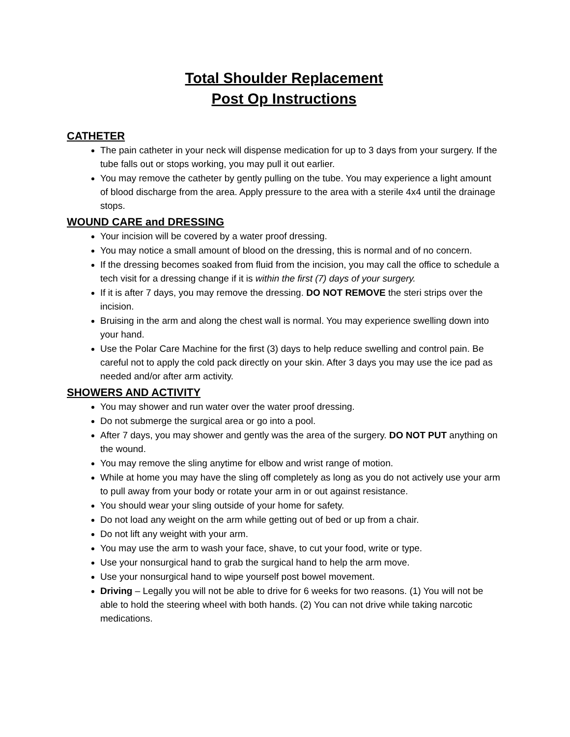Total Shoulder Replacement
Post Op Instructions
CATHETER
The pain catheter in your neck will dispense medication for up to 3 days from your surgery. If the tube falls out or stops working, you may pull it out earlier.
You may remove the catheter by gently pulling on the tube. You may experience a light amount of blood discharge from the area. Apply pressure to the area with a sterile 4x4 until the drainage stops.
WOUND CARE and DRESSING
Your incision will be covered by a water proof dressing.
You may notice a small amount of blood on the dressing, this is normal and of no concern.
If the dressing becomes soaked from fluid from the incision, you may call the office to schedule a tech visit for a dressing change if it is within the first (7) days of your surgery.
If it is after 7 days, you may remove the dressing. DO NOT REMOVE the steri strips over the incision.
Bruising in the arm and along the chest wall is normal. You may experience swelling down into your hand.
Use the Polar Care Machine for the first (3) days to help reduce swelling and control pain. Be careful not to apply the cold pack directly on your skin. After 3 days you may use the ice pad as needed and/or after arm activity.
SHOWERS AND ACTIVITY
You may shower and run water over the water proof dressing.
Do not submerge the surgical area or go into a pool.
After 7 days, you may shower and gently was the area of the surgery. DO NOT PUT anything on the wound.
You may remove the sling anytime for elbow and wrist range of motion.
While at home you may have the sling off completely as long as you do not actively use your arm to pull away from your body or rotate your arm in or out against resistance.
You should wear your sling outside of your home for safety.
Do not load any weight on the arm while getting out of bed or up from a chair.
Do not lift any weight with your arm.
You may use the arm to wash your face, shave, to cut your food, write or type.
Use your nonsurgical hand to grab the surgical hand to help the arm move.
Use your nonsurgical hand to wipe yourself post bowel movement.
Driving – Legally you will not be able to drive for 6 weeks for two reasons. (1) You will not be able to hold the steering wheel with both hands. (2) You can not drive while taking narcotic medications.